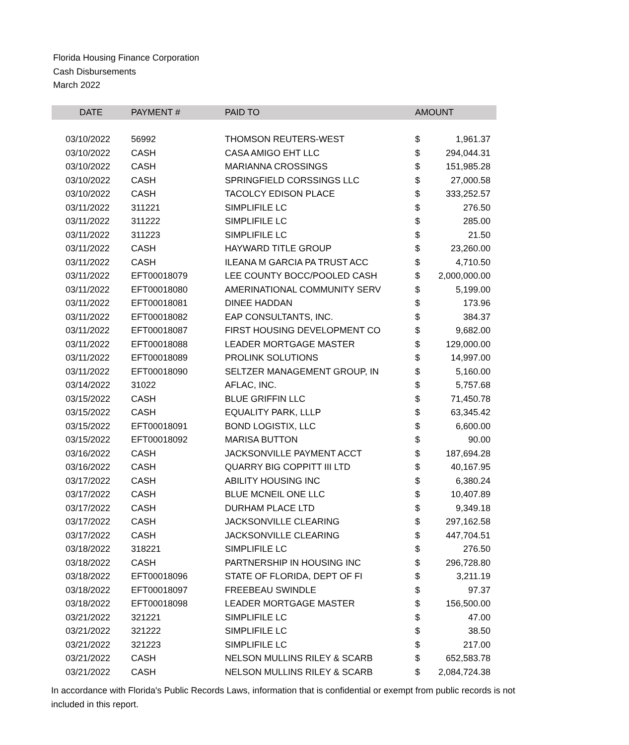Florida Housing Finance Corporation
Cash Disbursements
March 2022
| DATE | PAYMENT # | PAID TO | AMOUNT | |
| --- | --- | --- | --- | --- |
| 03/10/2022 | 56992 | THOMSON REUTERS-WEST | $ | 1,961.37 |
| 03/10/2022 | CASH | CASA AMIGO EHT LLC | $ | 294,044.31 |
| 03/10/2022 | CASH | MARIANNA CROSSINGS | $ | 151,985.28 |
| 03/10/2022 | CASH | SPRINGFIELD CORSSINGS LLC | $ | 27,000.58 |
| 03/10/2022 | CASH | TACOLCY EDISON PLACE | $ | 333,252.57 |
| 03/11/2022 | 311221 | SIMPLIFILE LC | $ | 276.50 |
| 03/11/2022 | 311222 | SIMPLIFILE LC | $ | 285.00 |
| 03/11/2022 | 311223 | SIMPLIFILE LC | $ | 21.50 |
| 03/11/2022 | CASH | HAYWARD TITLE GROUP | $ | 23,260.00 |
| 03/11/2022 | CASH | ILEANA M GARCIA PA TRUST ACC | $ | 4,710.50 |
| 03/11/2022 | EFT00018079 | LEE COUNTY BOCC/POOLED CASH | $ | 2,000,000.00 |
| 03/11/2022 | EFT00018080 | AMERINATIONAL COMMUNITY SERV | $ | 5,199.00 |
| 03/11/2022 | EFT00018081 | DINEE HADDAN | $ | 173.96 |
| 03/11/2022 | EFT00018082 | EAP CONSULTANTS, INC. | $ | 384.37 |
| 03/11/2022 | EFT00018087 | FIRST HOUSING DEVELOPMENT CO | $ | 9,682.00 |
| 03/11/2022 | EFT00018088 | LEADER MORTGAGE MASTER | $ | 129,000.00 |
| 03/11/2022 | EFT00018089 | PROLINK SOLUTIONS | $ | 14,997.00 |
| 03/11/2022 | EFT00018090 | SELTZER MANAGEMENT GROUP, IN | $ | 5,160.00 |
| 03/14/2022 | 31022 | AFLAC, INC. | $ | 5,757.68 |
| 03/15/2022 | CASH | BLUE GRIFFIN LLC | $ | 71,450.78 |
| 03/15/2022 | CASH | EQUALITY PARK, LLLP | $ | 63,345.42 |
| 03/15/2022 | EFT00018091 | BOND LOGISTIX, LLC | $ | 6,600.00 |
| 03/15/2022 | EFT00018092 | MARISA BUTTON | $ | 90.00 |
| 03/16/2022 | CASH | JACKSONVILLE PAYMENT ACCT | $ | 187,694.28 |
| 03/16/2022 | CASH | QUARRY BIG COPPITT III LTD | $ | 40,167.95 |
| 03/17/2022 | CASH | ABILITY HOUSING INC | $ | 6,380.24 |
| 03/17/2022 | CASH | BLUE MCNEIL ONE LLC | $ | 10,407.89 |
| 03/17/2022 | CASH | DURHAM PLACE LTD | $ | 9,349.18 |
| 03/17/2022 | CASH | JACKSONVILLE CLEARING | $ | 297,162.58 |
| 03/17/2022 | CASH | JACKSONVILLE CLEARING | $ | 447,704.51 |
| 03/18/2022 | 318221 | SIMPLIFILE LC | $ | 276.50 |
| 03/18/2022 | CASH | PARTNERSHIP IN HOUSING INC | $ | 296,728.80 |
| 03/18/2022 | EFT00018096 | STATE OF FLORIDA, DEPT OF FI | $ | 3,211.19 |
| 03/18/2022 | EFT00018097 | FREEBEAU SWINDLE | $ | 97.37 |
| 03/18/2022 | EFT00018098 | LEADER MORTGAGE MASTER | $ | 156,500.00 |
| 03/21/2022 | 321221 | SIMPLIFILE LC | $ | 47.00 |
| 03/21/2022 | 321222 | SIMPLIFILE LC | $ | 38.50 |
| 03/21/2022 | 321223 | SIMPLIFILE LC | $ | 217.00 |
| 03/21/2022 | CASH | NELSON MULLINS RILEY & SCARB | $ | 652,583.78 |
| 03/21/2022 | CASH | NELSON MULLINS RILEY & SCARB | $ | 2,084,724.38 |
In accordance with Florida's Public Records Laws, information that is confidential or exempt from public records is not included in this report.